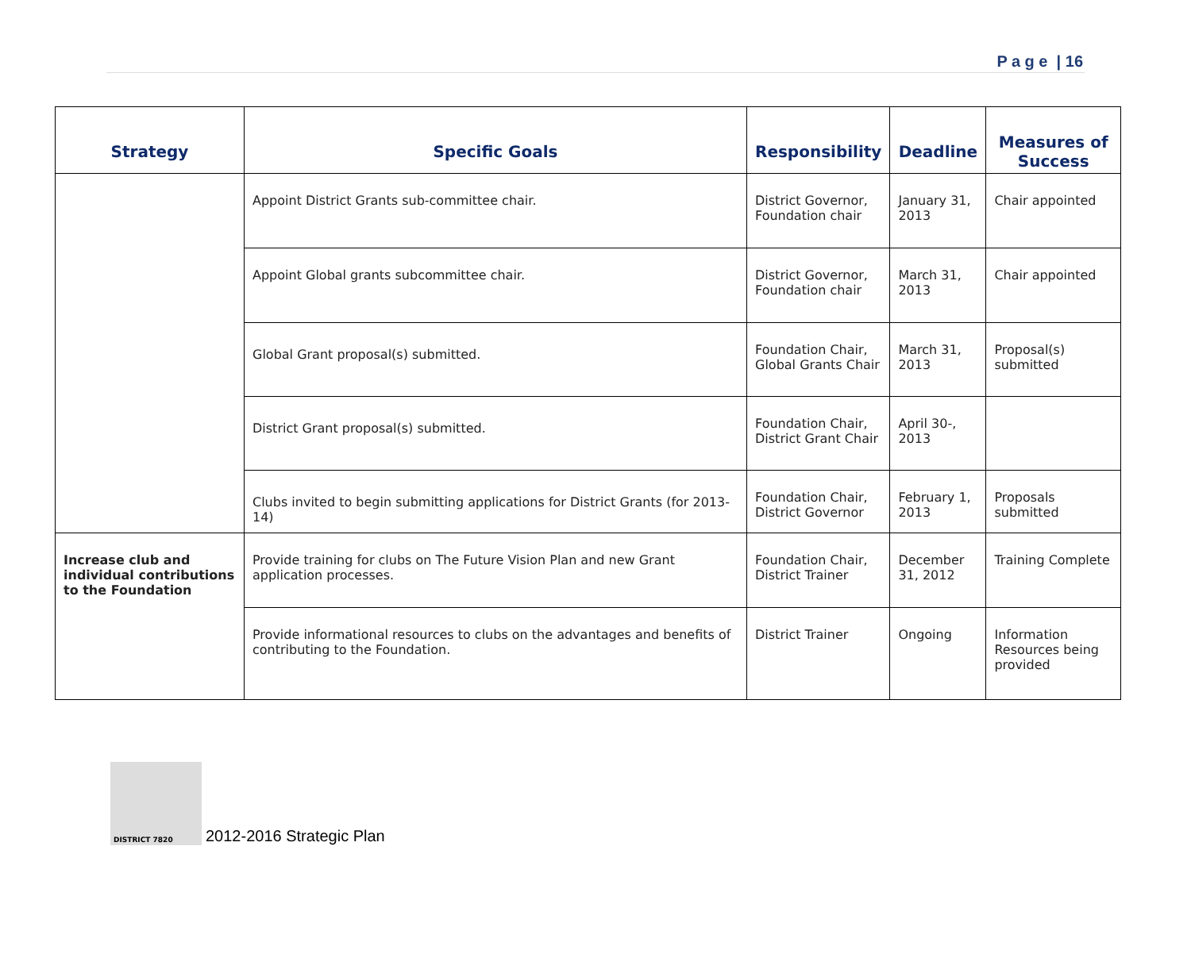P a g e | 16
| Strategy | Specific Goals | Responsibility | Deadline | Measures of Success |
| --- | --- | --- | --- | --- |
| | Appoint District Grants sub-committee chair. | District Governor, Foundation chair | January 31, 2013 | Chair appointed |
| | Appoint Global grants subcommittee chair. | District Governor, Foundation chair | March 31, 2013 | Chair appointed |
| | Global Grant proposal(s) submitted. | Foundation Chair, Global Grants Chair | March 31, 2013 | Proposal(s) submitted |
| | District Grant proposal(s) submitted. | Foundation Chair, District Grant Chair | April 30-, 2013 | |
| | Clubs invited to begin submitting applications for District Grants (for 2013-14) | Foundation Chair, District Governor | February 1, 2013 | Proposals submitted |
| Increase club and individual contributions to the Foundation | Provide training for clubs on The Future Vision Plan and new Grant application processes. | Foundation Chair, District Trainer | December 31, 2012 | Training Complete |
| | Provide informational resources to clubs on the advantages and benefits of contributing to the Foundation. | District Trainer | Ongoing | Information Resources being provided |
DISTRICT 7820
2012-2016 Strategic Plan